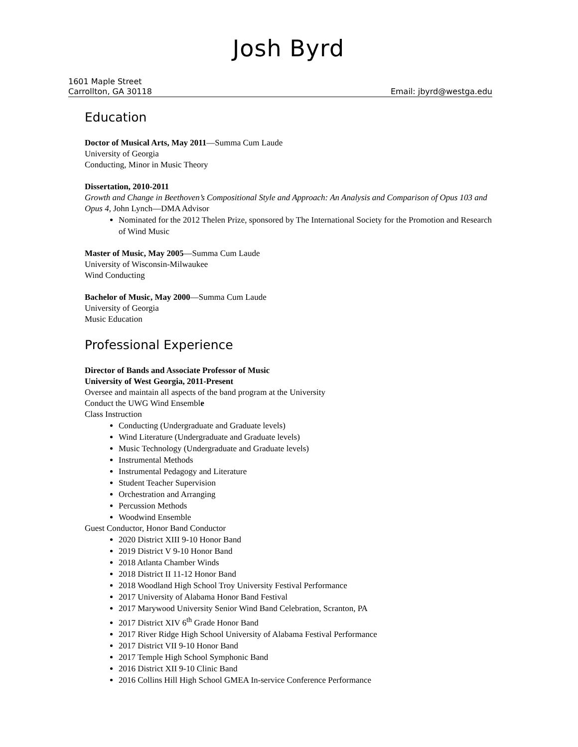Josh Byrd
1601 Maple Street
Carrollton, GA 30118 Email: jbyrd@westga.edu
Education
Doctor of Musical Arts, May 2011—Summa Cum Laude
University of Georgia
Conducting, Minor in Music Theory
Dissertation, 2010-2011
Growth and Change in Beethoven’s Compositional Style and Approach: An Analysis and Comparison of Opus 103 and Opus 4, John Lynch—DMA Advisor
Nominated for the 2012 Thelen Prize, sponsored by The International Society for the Promotion and Research of Wind Music
Master of Music, May 2005—Summa Cum Laude
University of Wisconsin-Milwaukee
Wind Conducting
Bachelor of Music, May 2000—Summa Cum Laude
University of Georgia
Music Education
Professional Experience
Director of Bands and Associate Professor of Music
University of West Georgia, 2011-Present
Oversee and maintain all aspects of the band program at the University
Conduct the UWG Wind Ensemble
Class Instruction
Conducting (Undergraduate and Graduate levels)
Wind Literature (Undergraduate and Graduate levels)
Music Technology (Undergraduate and Graduate levels)
Instrumental Methods
Instrumental Pedagogy and Literature
Student Teacher Supervision
Orchestration and Arranging
Percussion Methods
Woodwind Ensemble
Guest Conductor, Honor Band Conductor
2020 District XIII 9-10 Honor Band
2019 District V 9-10 Honor Band
2018 Atlanta Chamber Winds
2018 District II 11-12 Honor Band
2018 Woodland High School Troy University Festival Performance
2017 University of Alabama Honor Band Festival
2017 Marywood University Senior Wind Band Celebration, Scranton, PA
2017 District XIV 6<sup>th</sup> Grade Honor Band
2017 River Ridge High School University of Alabama Festival Performance
2017 District VII 9-10 Honor Band
2017 Temple High School Symphonic Band
2016 District XII 9-10 Clinic Band
2016 Collins Hill High School GMEA In-service Conference Performance